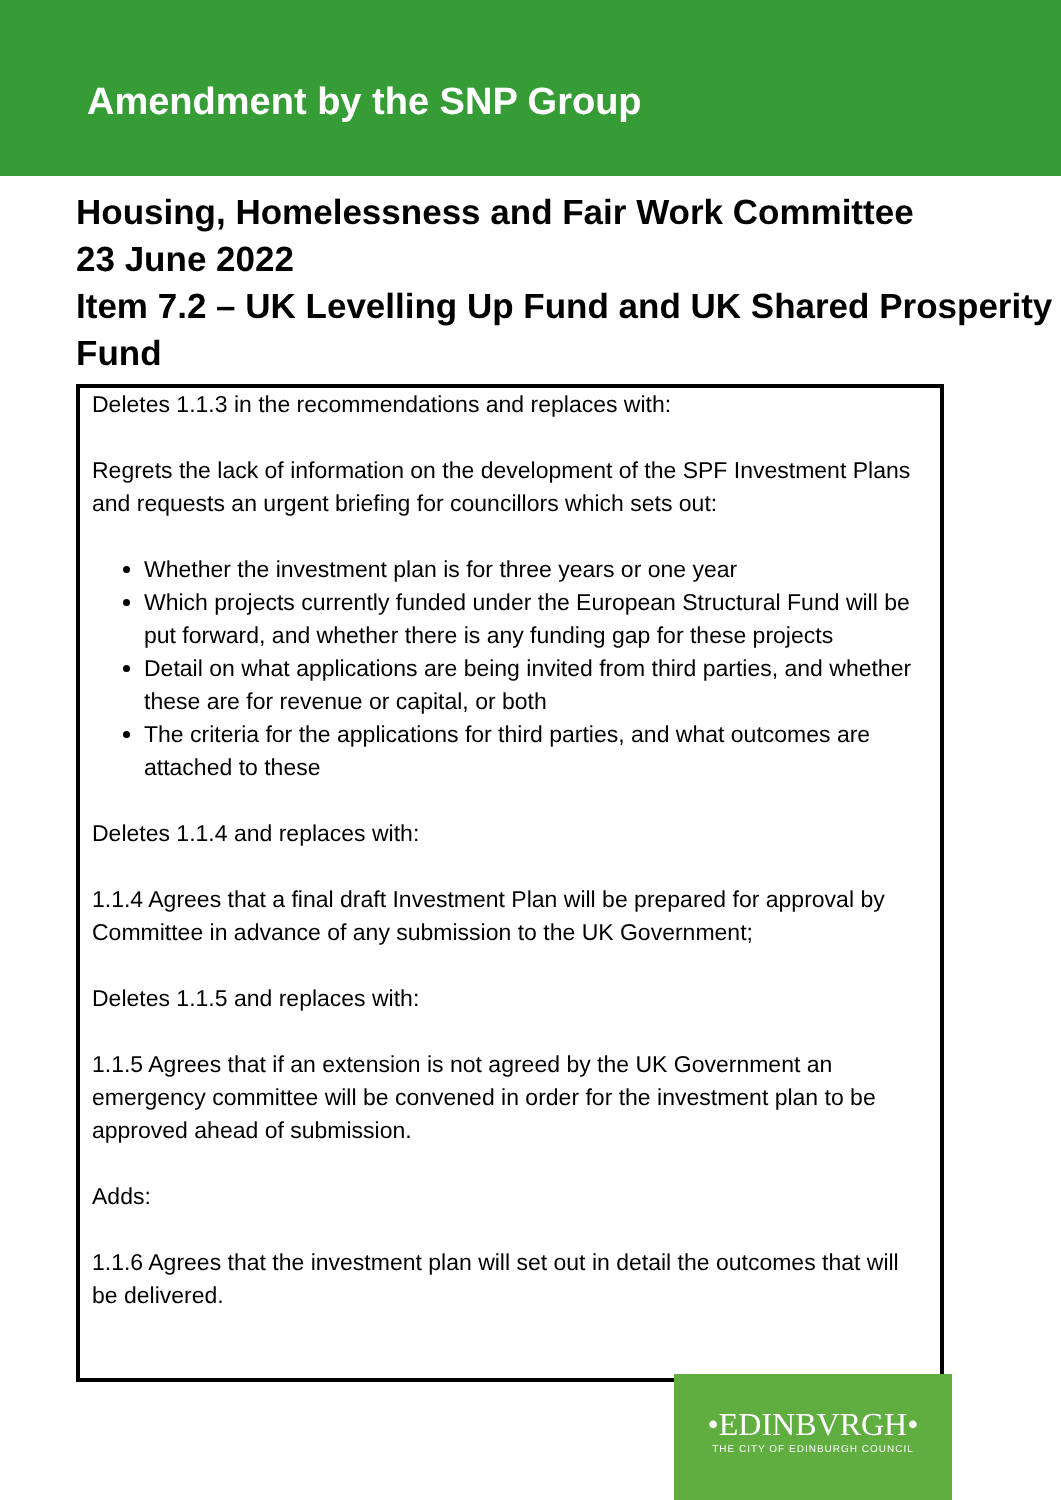Amendment by the SNP Group
Housing, Homelessness and Fair Work Committee
23 June 2022
Item 7.2 – UK Levelling Up Fund and UK Shared Prosperity Fund
Deletes 1.1.3 in the recommendations and replaces with:
Regrets the lack of information on the development of the SPF Investment Plans and requests an urgent briefing for councillors which sets out:
Whether the investment plan is for three years or one year
Which projects currently funded under the European Structural Fund will be put forward, and whether there is any funding gap for these projects
Detail on what applications are being invited from third parties, and whether these are for revenue or capital, or both
The criteria for the applications for third parties, and what outcomes are attached to these
Deletes 1.1.4 and replaces with:
1.1.4 Agrees that a final draft Investment Plan will be prepared for approval by Committee in advance of any submission to the UK Government;
Deletes 1.1.5 and replaces with:
1.1.5 Agrees that if an extension is not agreed by the UK Government an emergency committee will be convened in order for the investment plan to be approved ahead of submission.
Adds:
1.1.6 Agrees that the investment plan will set out in detail the outcomes that will be delivered.
•EDINBVRGH•
THE CITY OF EDINBURGH COUNCIL